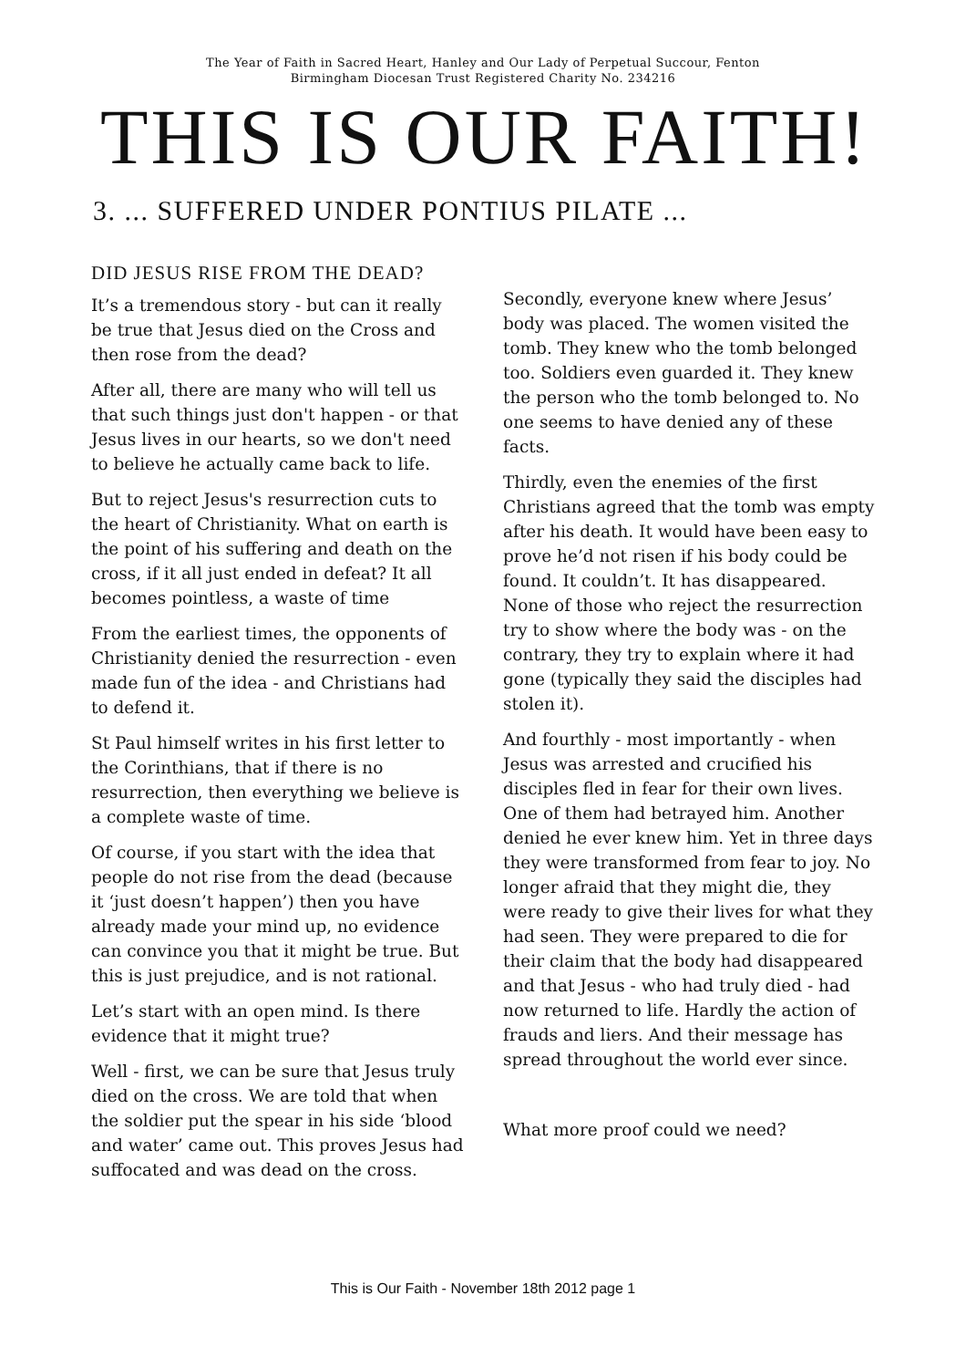The Year of Faith in Sacred Heart, Hanley and Our Lady of Perpetual Succour, Fenton
Birmingham Diocesan Trust Registered Charity No. 234216
THIS IS OUR FAITH!
3. ... SUFFERED UNDER PONTIUS PILATE ...
DID JESUS RISE FROM THE DEAD?
It’s a tremendous story - but can it really be true that Jesus died on the Cross and then rose from the dead?
After all, there are many who will tell us that such things just don't happen - or that Jesus lives in our hearts, so we don't need to believe he actually came back to life.
But to reject Jesus's resurrection cuts to the heart of Christianity. What on earth is the point of his suffering and death on the cross, if it all just ended in defeat? It all becomes pointless, a waste of time
From the earliest times, the opponents of Christianity denied the resurrection - even made fun of the idea - and Christians had to defend it.
St Paul himself writes in his first letter to the Corinthians, that if there is no resurrection, then everything we believe is a complete waste of time.
Of course, if you start with the idea that people do not rise from the dead (because it ‘just doesn’t happen’) then you have already made your mind up, no evidence can convince you that it might be true. But this is just prejudice, and is not rational.
Let’s start with an open mind. Is there evidence that it might true?
Well - first, we can be sure that Jesus truly died on the cross. We are told that when the soldier put the spear in his side ‘blood and water’ came out. This proves Jesus had suffocated and was dead on the cross.
Secondly, everyone knew where Jesus’ body was placed. The women visited the tomb. They knew who the tomb belonged too. Soldiers even guarded it. They knew the person who the tomb belonged to. No one seems to have denied any of these facts.
Thirdly, even the enemies of the first Christians agreed that the tomb was empty after his death. It would have been easy to prove he’d not risen if his body could be found. It couldn’t. It has disappeared. None of those who reject the resurrection try to show where the body was - on the contrary, they try to explain where it had gone (typically they said the disciples had stolen it).
And fourthly - most importantly - when Jesus was arrested and crucified his disciples fled in fear for their own lives. One of them had betrayed him. Another denied he ever knew him. Yet in three days they were transformed from fear to joy. No longer afraid that they might die, they were ready to give their lives for what they had seen. They were prepared to die for their claim that the body had disappeared and that Jesus - who had truly died - had now returned to life. Hardly the action of frauds and liers. And their message has spread throughout the world ever since.
What more proof could we need?
This is Our Faith - November 18th 2012 page 1